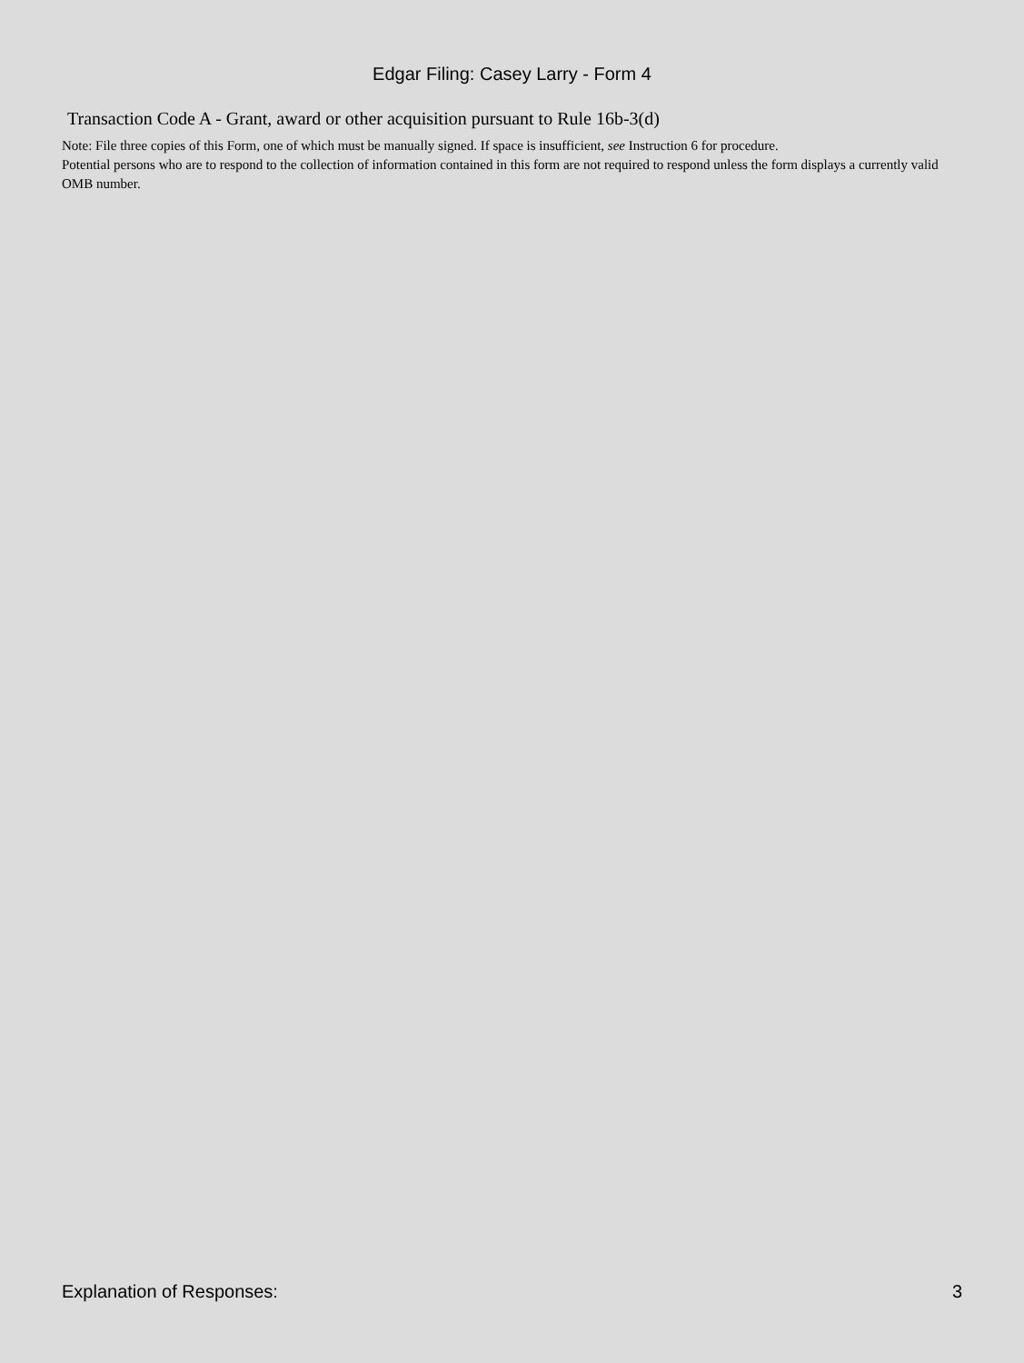Edgar Filing: Casey Larry - Form 4
Transaction Code A - Grant, award or other acquisition pursuant to Rule 16b-3(d)
Note: File three copies of this Form, one of which must be manually signed. If space is insufficient, see Instruction 6 for procedure.
Potential persons who are to respond to the collection of information contained in this form are not required to respond unless the form displays a currently valid OMB number.
Explanation of Responses: 3